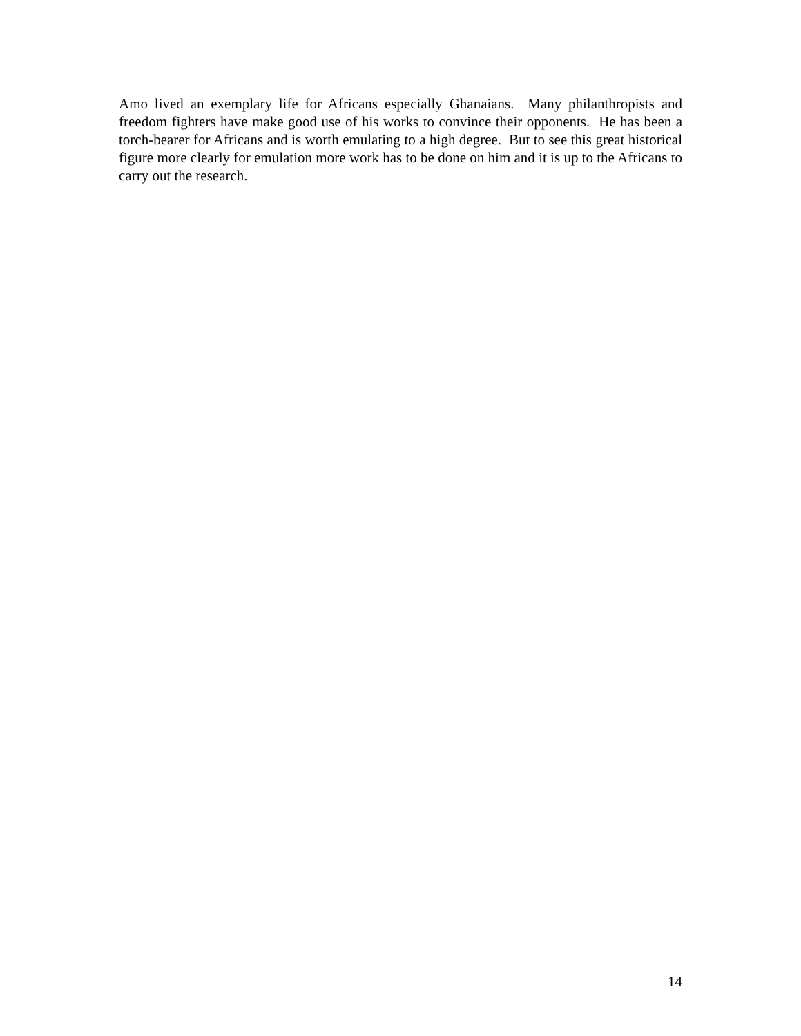Amo lived an exemplary life for Africans especially Ghanaians. Many philanthropists and freedom fighters have make good use of his works to convince their opponents. He has been a torch-bearer for Africans and is worth emulating to a high degree. But to see this great historical figure more clearly for emulation more work has to be done on him and it is up to the Africans to carry out the research.
14